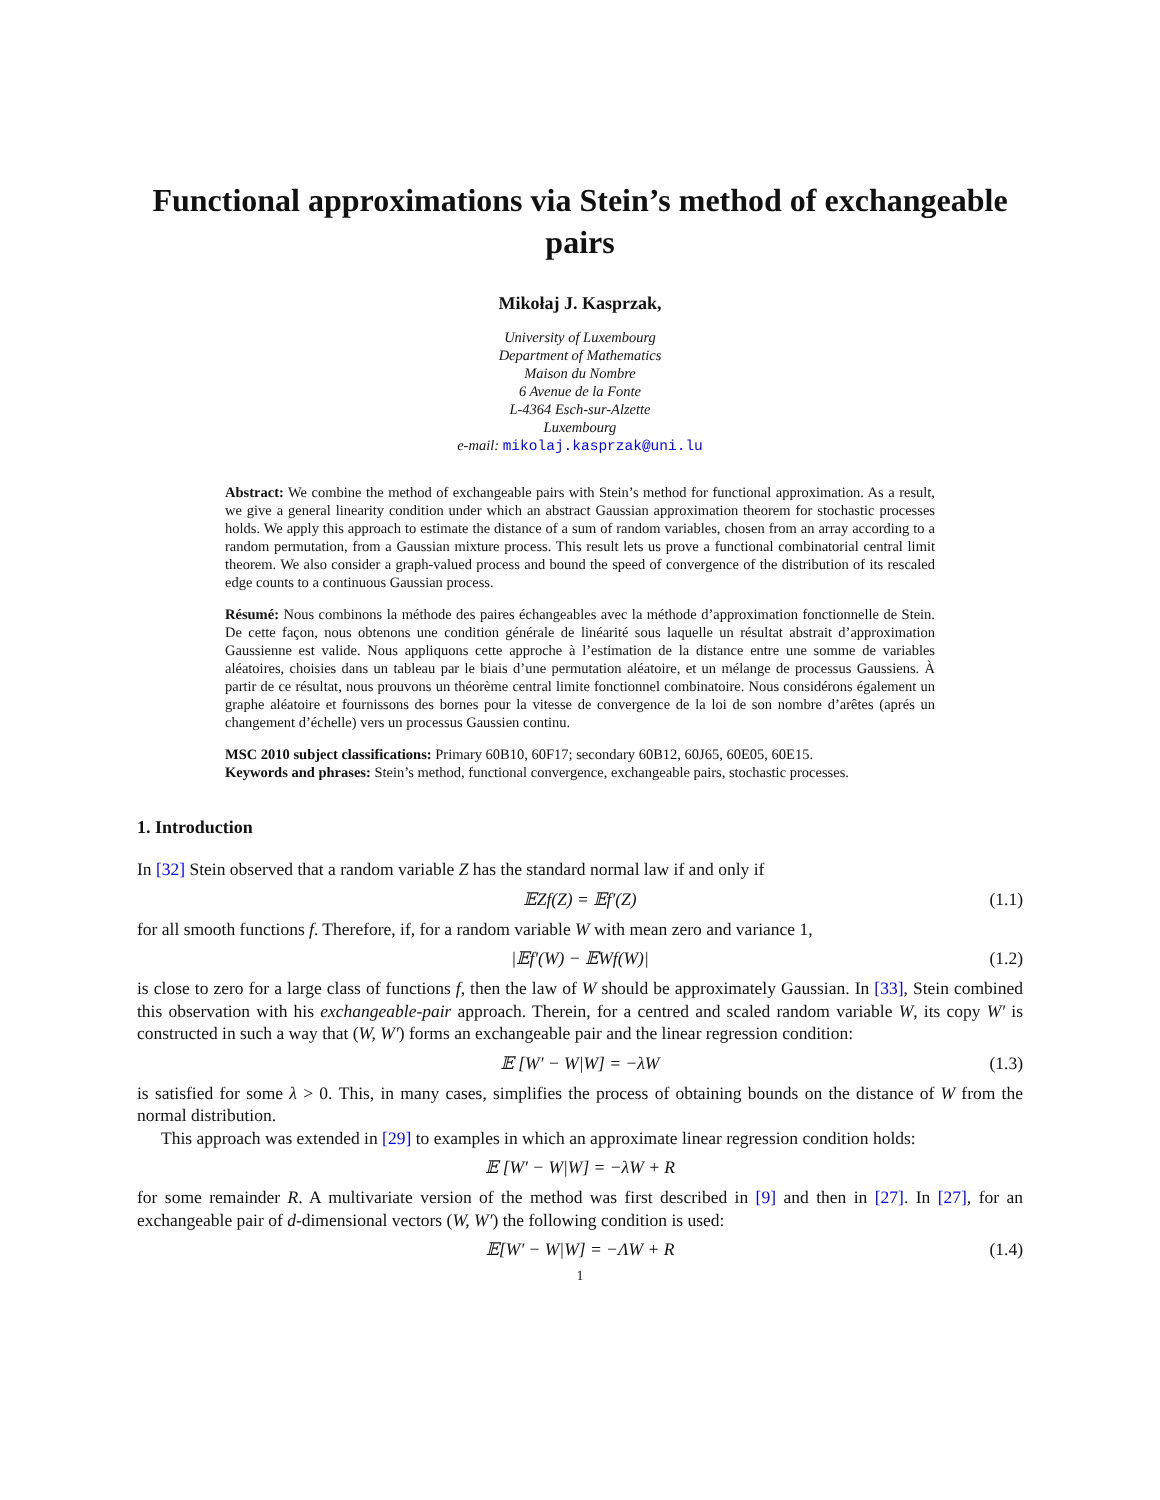Functional approximations via Stein’s method of exchangeable pairs
Mikołaj J. Kasprzak,
University of Luxembourg
Department of Mathematics
Maison du Nombre
6 Avenue de la Fonte
L-4364 Esch-sur-Alzette
Luxembourg
e-mail: mikolaj.kasprzak@uni.lu
Abstract: We combine the method of exchangeable pairs with Stein’s method for functional approximation. As a result, we give a general linearity condition under which an abstract Gaussian approximation theorem for stochastic processes holds. We apply this approach to estimate the distance of a sum of random variables, chosen from an array according to a random permutation, from a Gaussian mixture process. This result lets us prove a functional combinatorial central limit theorem. We also consider a graph-valued process and bound the speed of convergence of the distribution of its rescaled edge counts to a continuous Gaussian process.
Résumé: Nous combinons la méthode des paires échangeables avec la méthode d’approximation fonctionnelle de Stein. De cette façon, nous obtenons une condition générale de linéarité sous laquelle un résultat abstrait d’approximation Gaussienne est valide. Nous appliquons cette approche à l’estimation de la distance entre une somme de variables aléatoires, choisies dans un tableau par le biais d’une permutation aléatoire, et un mélange de processus Gaussiens. À partir de ce résultat, nous prouvons un théorème central limite fonctionnel combinatoire. Nous considérons également un graphe aléatoire et fournissons des bornes pour la vitesse de convergence de la loi de son nombre d’arêtes (aprés un changement d’échelle) vers un processus Gaussien continu.
MSC 2010 subject classifications: Primary 60B10, 60F17; secondary 60B12, 60J65, 60E05, 60E15.
Keywords and phrases: Stein’s method, functional convergence, exchangeable pairs, stochastic processes.
1. Introduction
In [32] Stein observed that a random variable Z has the standard normal law if and only if
𝔼Zf(Z) = 𝔼f′(Z) (1.1)
for all smooth functions f. Therefore, if, for a random variable W with mean zero and variance 1,
|𝔼f′(W) − 𝔼Wf(W)| (1.2)
is close to zero for a large class of functions f, then the law of W should be approximately Gaussian. In [33], Stein combined this observation with his exchangeable-pair approach. Therein, for a centred and scaled random variable W, its copy W′ is constructed in such a way that (W, W′) forms an exchangeable pair and the linear regression condition:
𝔼 [W′ − W|W] = −λW (1.3)
is satisfied for some λ > 0. This, in many cases, simplifies the process of obtaining bounds on the distance of W from the normal distribution.
This approach was extended in [29] to examples in which an approximate linear regression condition holds:
𝔼 [W′ − W|W] = −λW + R
for some remainder R. A multivariate version of the method was first described in [9] and then in [27]. In [27], for an exchangeable pair of d-dimensional vectors (W, W′) the following condition is used:
𝔼[W′ − W|W] = −ΛW + R (1.4)
1